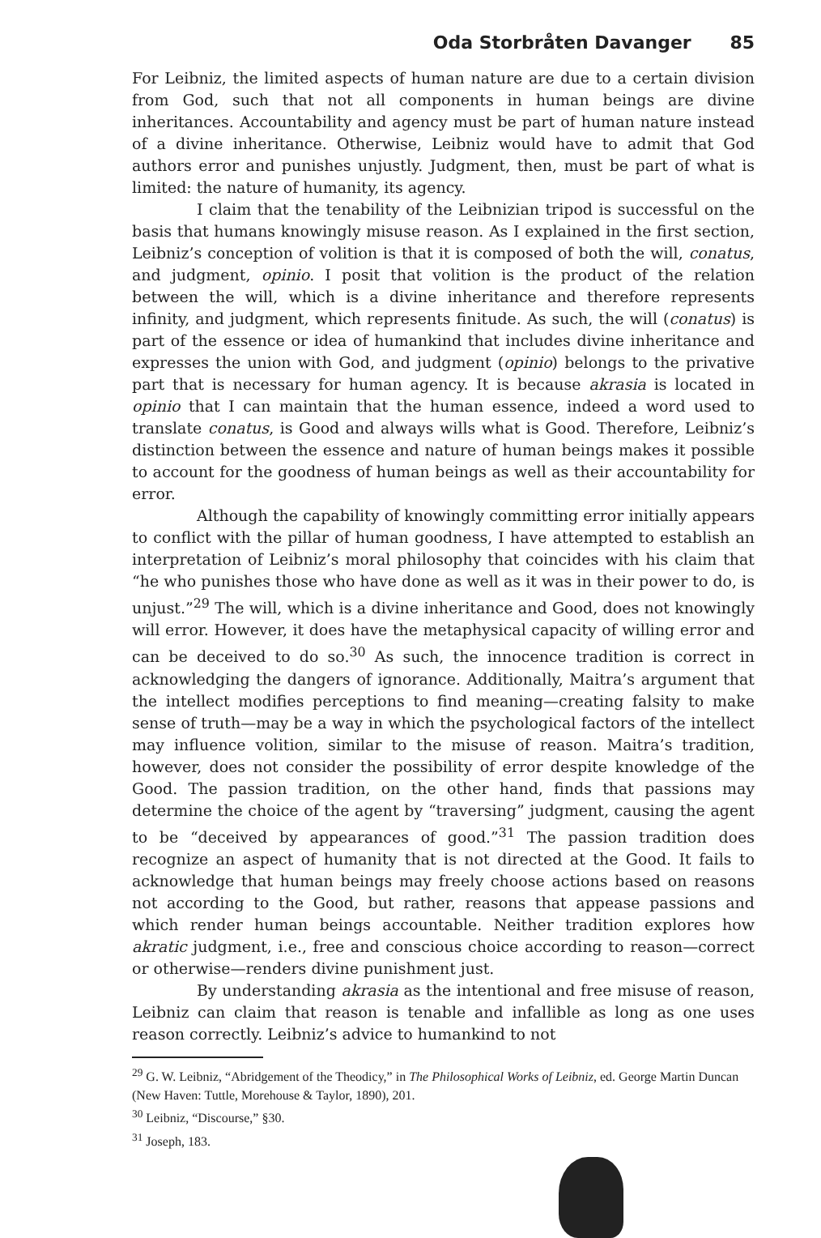Oda Storbråten Davanger 85
For Leibniz, the limited aspects of human nature are due to a certain division from God, such that not all components in human beings are divine inheritances. Accountability and agency must be part of human nature instead of a divine inheritance. Otherwise, Leibniz would have to admit that God authors error and punishes unjustly. Judgment, then, must be part of what is limited: the nature of humanity, its agency.
I claim that the tenability of the Leibnizian tripod is successful on the basis that humans knowingly misuse reason. As I explained in the first section, Leibniz’s conception of volition is that it is composed of both the will, conatus, and judgment, opinio. I posit that volition is the product of the relation between the will, which is a divine inheritance and therefore represents infinity, and judgment, which represents finitude. As such, the will (conatus) is part of the essence or idea of humankind that includes divine inheritance and expresses the union with God, and judgment (opinio) belongs to the privative part that is necessary for human agency. It is because akrasia is located in opinio that I can maintain that the human essence, indeed a word used to translate conatus, is Good and always wills what is Good. Therefore, Leibniz’s distinction between the essence and nature of human beings makes it possible to account for the goodness of human beings as well as their accountability for error.
Although the capability of knowingly committing error initially appears to conflict with the pillar of human goodness, I have attempted to establish an interpretation of Leibniz’s moral philosophy that coincides with his claim that “he who punishes those who have done as well as it was in their power to do, is unjust.”<sup>29</sup> The will, which is a divine inheritance and Good, does not knowingly will error. However, it does have the metaphysical capacity of willing error and can be deceived to do so.<sup>30</sup> As such, the innocence tradition is correct in acknowledging the dangers of ignorance. Additionally, Maitra’s argument that the intellect modifies perceptions to find meaning—creating falsity to make sense of truth—may be a way in which the psychological factors of the intellect may influence volition, similar to the misuse of reason. Maitra’s tradition, however, does not consider the possibility of error despite knowledge of the Good. The passion tradition, on the other hand, finds that passions may determine the choice of the agent by “traversing” judgment, causing the agent to be “deceived by appearances of good.”<sup>31</sup> The passion tradition does recognize an aspect of humanity that is not directed at the Good. It fails to acknowledge that human beings may freely choose actions based on reasons not according to the Good, but rather, reasons that appease passions and which render human beings accountable. Neither tradition explores how akratic judgment, i.e., free and conscious choice according to reason—correct or otherwise—renders divine punishment just.
By understanding akrasia as the intentional and free misuse of reason, Leibniz can claim that reason is tenable and infallible as long as one uses reason correctly. Leibniz’s advice to humankind to not
<sup>29</sup> G. W. Leibniz, “Abridgement of the Theodicy,” in The Philosophical Works of Leibniz, ed. George Martin Duncan (New Haven: Tuttle, Morehouse & Taylor, 1890), 201.
<sup>30</sup> Leibniz, “Discourse,” §30.
<sup>31</sup> Joseph, 183.